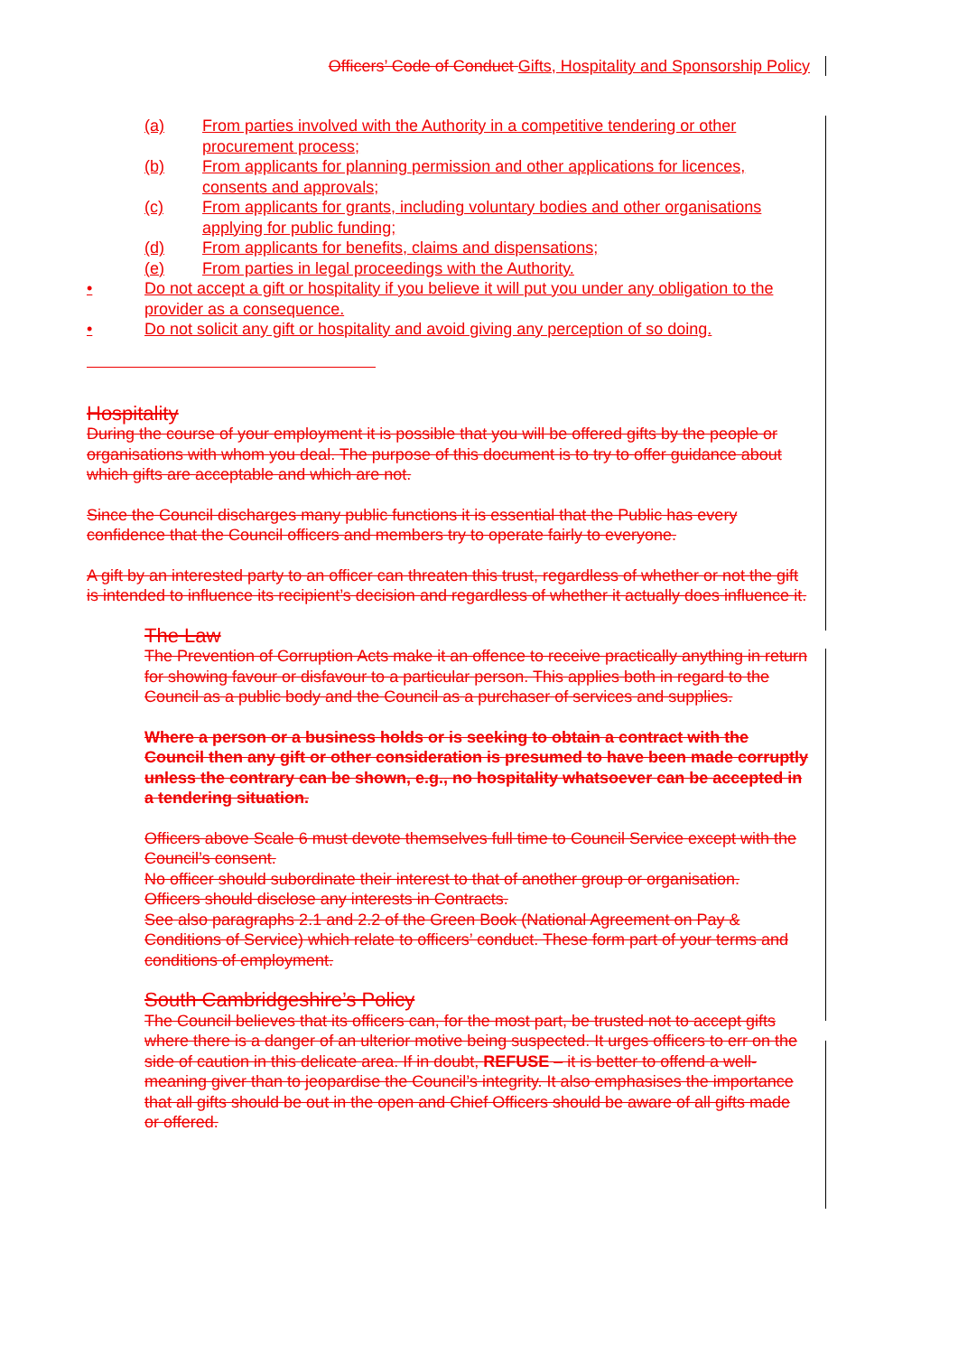Officers’ Code of Conduct Gifts, Hospitality and Sponsorship Policy
(a) From parties involved with the Authority in a competitive tendering or other procurement process;
(b) From applicants for planning permission and other applications for licences, consents and approvals;
(c) From applicants for grants, including voluntary bodies and other organisations applying for public funding;
(d) From applicants for benefits, claims and dispensations;
(e) From parties in legal proceedings with the Authority.
• Do not accept a gift or hospitality if you believe it will put you under any obligation to the provider as a consequence.
• Do not solicit any gift or hospitality and avoid giving any perception of so doing.
Hospitality
During the course of your employment it is possible that you will be offered gifts by the people or organisations with whom you deal. The purpose of this document is to try to offer guidance about which gifts are acceptable and which are not.
Since the Council discharges many public functions it is essential that the Public has every confidence that the Council officers and members try to operate fairly to everyone.
A gift by an interested party to an officer can threaten this trust, regardless of whether or not the gift is intended to influence its recipient’s decision and regardless of whether it actually does influence it.
The Law
The Prevention of Corruption Acts make it an offence to receive practically anything in return for showing favour or disfavour to a particular person. This applies both in regard to the Council as a public body and the Council as a purchaser of services and supplies.
Where a person or a business holds or is seeking to obtain a contract with the Council then any gift or other consideration is presumed to have been made corruptly unless the contrary can be shown, e.g., no hospitality whatsoever can be accepted in a tendering situation.
Officers above Scale 6 must devote themselves full time to Council Service except with the Council’s consent.
No officer should subordinate their interest to that of another group or organisation.
Officers should disclose any interests in Contracts.
See also paragraphs 2.1 and 2.2 of the Green Book (National Agreement on Pay & Conditions of Service) which relate to officers’ conduct. These form part of your terms and conditions of employment.
South Cambridgeshire’s Policy
The Council believes that its officers can, for the most part, be trusted not to accept gifts where there is a danger of an ulterior motive being suspected. It urges officers to err on the side of caution in this delicate area. If in doubt, REFUSE – it is better to offend a well-meaning giver than to jeopardise the Council’s integrity. It also emphasises the importance that all gifts should be out in the open and Chief Officers should be aware of all gifts made or offered.